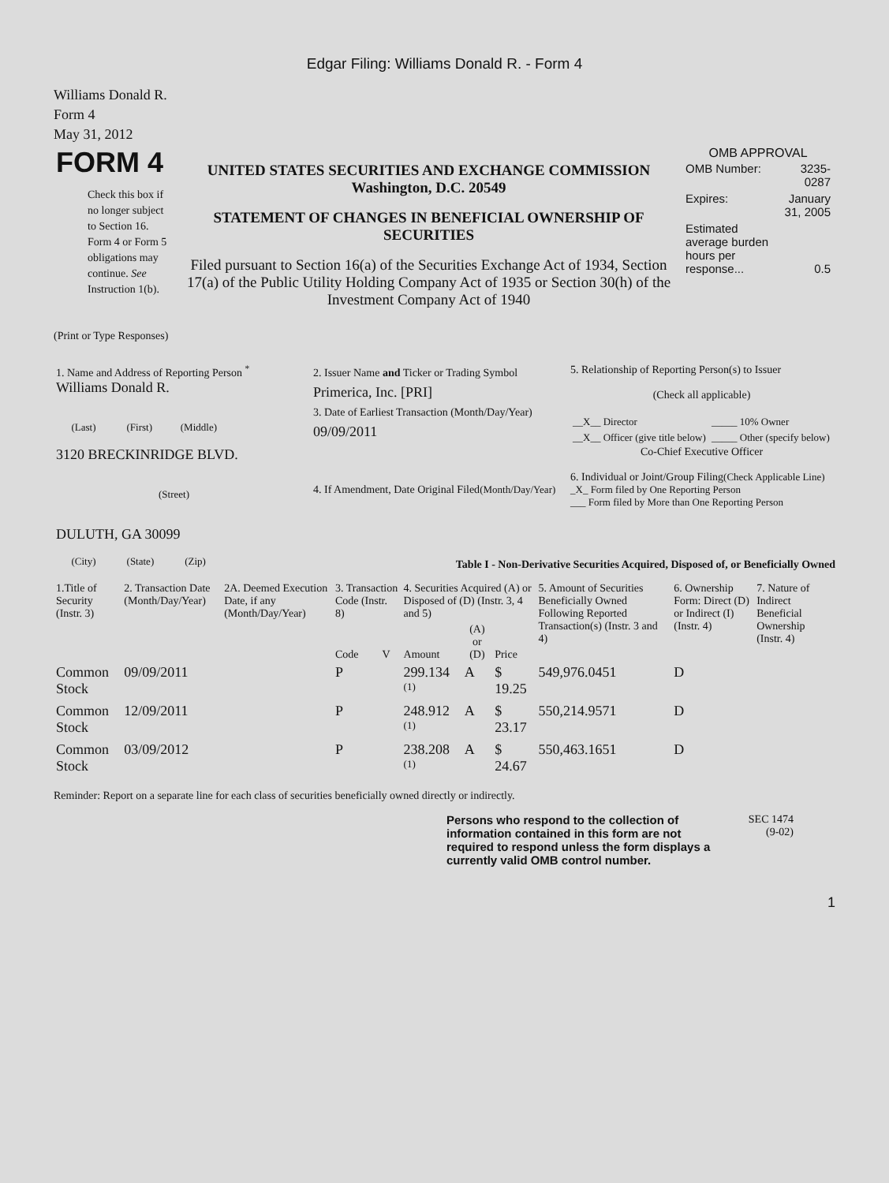Edgar Filing: Williams Donald R. - Form 4
Williams Donald R.
Form 4
May 31, 2012
| FORM 4 Check this box if no longer subject to Section 16. Form 4 or Form 5 obligations may continue. See Instruction 1(b). | UNITED STATES SECURITIES AND EXCHANGE COMMISSION Washington, D.C. 20549 STATEMENT OF CHANGES IN BENEFICIAL OWNERSHIP OF SECURITIES Filed pursuant to Section 16(a) of the Securities Exchange Act of 1934, Section 17(a) of the Public Utility Holding Company Act of 1935 or Section 30(h) of the Investment Company Act of 1940 | OMB APPROVAL / OMB Number: / 3235-0287 / / Expires: / January 31, 2005 / / Estimated average burden hours per response... / 0.5 / |
(Print or Type Responses)
| 1. Name and Address of Reporting Person <sup>*</sup> Williams Donald R. (Last) (First) (Middle) 3120 BRECKINRIDGE BLVD. (Street) DULUTH, GA 30099 (City) (State) (Zip) | 2. Issuer Name and Ticker or Trading Symbol Primerica, Inc. [PRI] 3. Date of Earliest Transaction (Month/Day/Year) 09/09/2011 4. If Amendment, Date Original Filed (Month/Day/Year) | 5. Relationship of Reporting Person(s) to Issuer (Check all applicable) / __X__ Director / _____ 10% Owner / / __X__ Officer (give title below) / _____ Other (specify below) / Co-Chief Executive Officer 6. Individual or Joint/Group Filing (Check Applicable Line) _X_ Form filed by One Reporting Person ___ Form filed by More than One Reporting Person |
Table I - Non-Derivative Securities Acquired, Disposed of, or Beneficially Owned
| 1.Title of Security (Instr. 3) | 2. Transaction Date (Month/Day/Year) | 2A. Deemed Execution Date, if any (Month/Day/Year) | 3. Transaction Code (Instr. 8) | | 4. Securities Acquired (A) or Disposed of (D) (Instr. 3, 4 and 5) | | | 5. Amount of Securities Beneficially Owned Following Reported Transaction(s) (Instr. 3 and 4) | 6. Ownership Form: Direct (D) or Indirect (I) (Instr. 4) | 7. Nature of Indirect Beneficial Ownership (Instr. 4) |
| --- | --- | --- | --- | --- | --- | --- | --- | --- | --- | --- |
| | | | Code | V | Amount | (A) or (D) | Price | | | |
| Common Stock | 09/09/2011 | | P | | 299.134 <sup>(1)</sup> | A | $ 19.25 | 549,976.0451 | D | |
| Common Stock | 12/09/2011 | | P | | 248.912 <sup>(1)</sup> | A | $ 23.17 | 550,214.9571 | D | |
| Common Stock | 03/09/2012 | | P | | 238.208 <sup>(1)</sup> | A | $ 24.67 | 550,463.1651 | D | |
Reminder: Report on a separate line for each class of securities beneficially owned directly or indirectly.
Persons who respond to the collection of information contained in this form are not required to respond unless the form displays a currently valid OMB control number.
SEC 1474
(9-02)
1